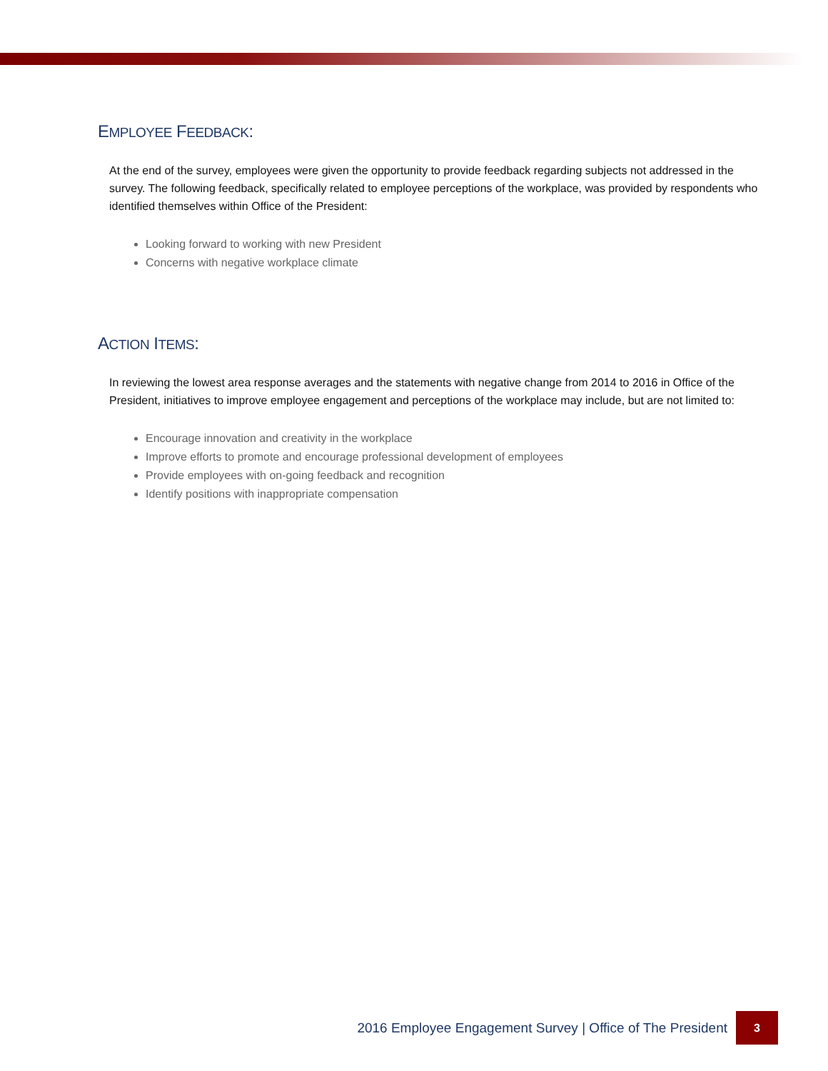EMPLOYEE FEEDBACK:
At the end of the survey, employees were given the opportunity to provide feedback regarding subjects not addressed in the survey. The following feedback, specifically related to employee perceptions of the workplace, was provided by respondents who identified themselves within Office of the President:
Looking forward to working with new President
Concerns with negative workplace climate
ACTION ITEMS:
In reviewing the lowest area response averages and the statements with negative change from 2014 to 2016 in Office of the President, initiatives to improve employee engagement and perceptions of the workplace may include, but are not limited to:
Encourage innovation and creativity in the workplace
Improve efforts to promote and encourage professional development of employees
Provide employees with on-going feedback and recognition
Identify positions with inappropriate compensation
2016 Employee Engagement Survey | Office of The President 3